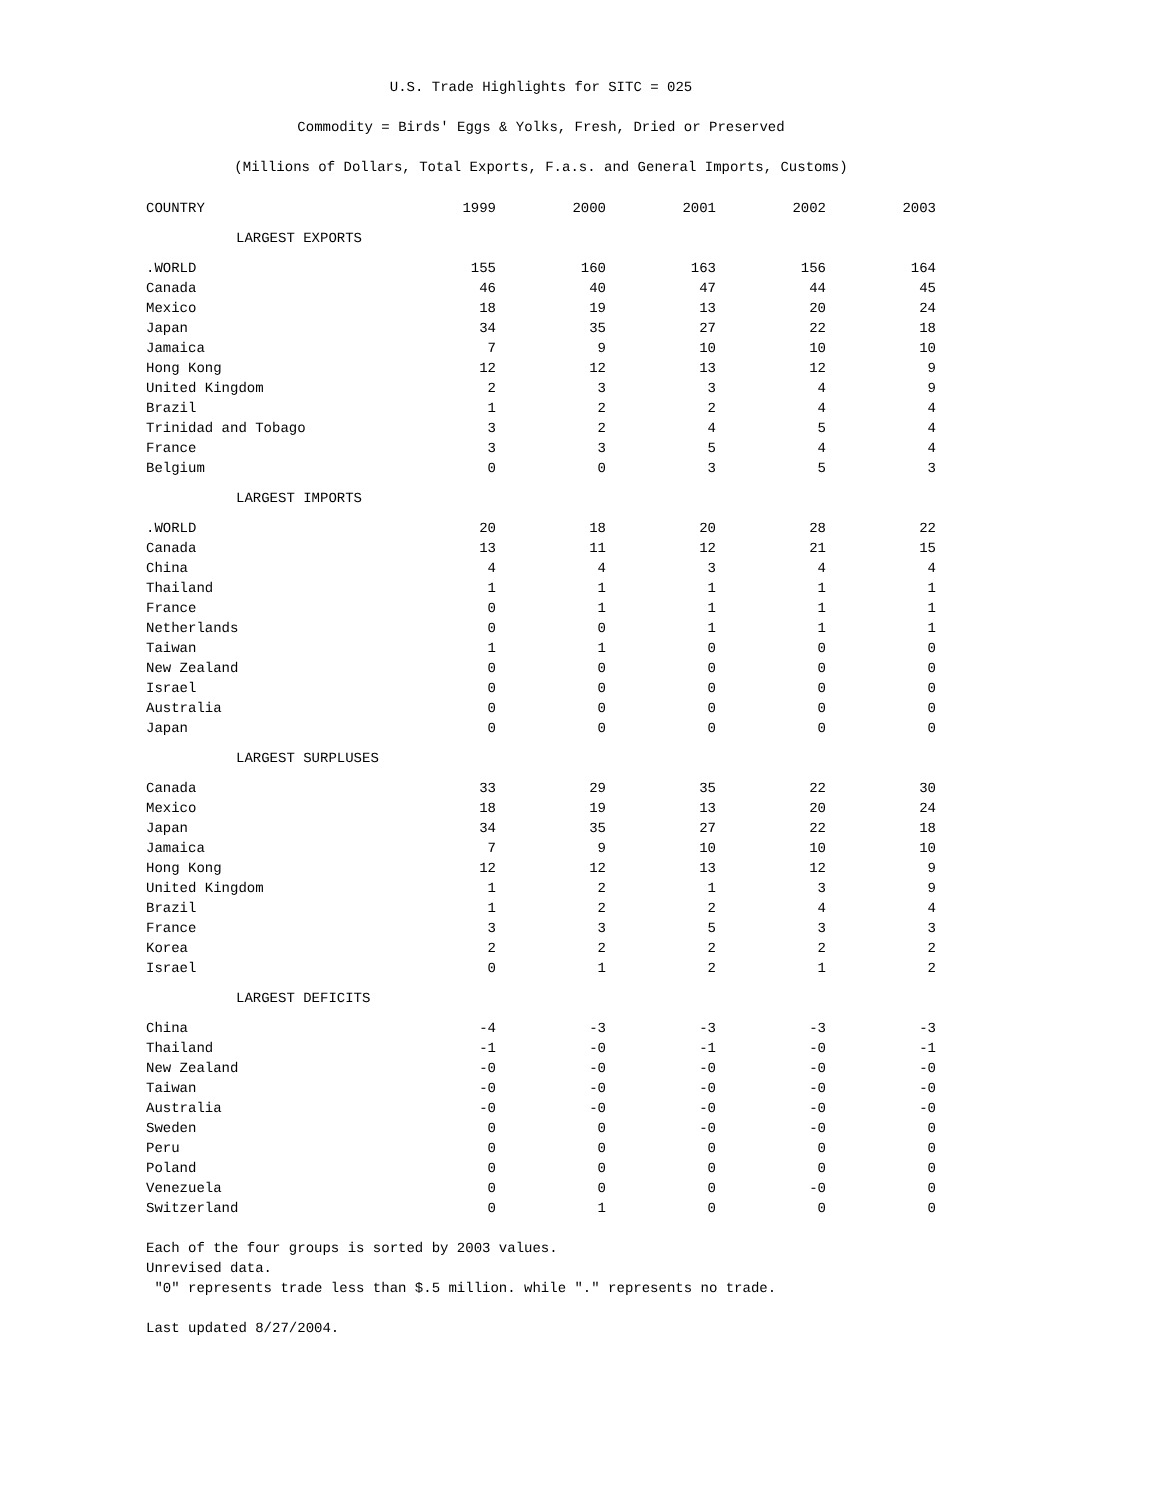U.S. Trade Highlights for SITC = 025
Commodity = Birds' Eggs & Yolks, Fresh, Dried or Preserved
(Millions of Dollars, Total Exports, F.a.s. and General Imports, Customs)
| COUNTRY | 1999 | 2000 | 2001 | 2002 | 2003 |
| --- | --- | --- | --- | --- | --- |
| LARGEST EXPORTS | | | | | |
| .WORLD | 155 | 160 | 163 | 156 | 164 |
| Canada | 46 | 40 | 47 | 44 | 45 |
| Mexico | 18 | 19 | 13 | 20 | 24 |
| Japan | 34 | 35 | 27 | 22 | 18 |
| Jamaica | 7 | 9 | 10 | 10 | 10 |
| Hong Kong | 12 | 12 | 13 | 12 | 9 |
| United Kingdom | 2 | 3 | 3 | 4 | 9 |
| Brazil | 1 | 2 | 2 | 4 | 4 |
| Trinidad and Tobago | 3 | 2 | 4 | 5 | 4 |
| France | 3 | 3 | 5 | 4 | 4 |
| Belgium | 0 | 0 | 3 | 5 | 3 |
| LARGEST IMPORTS | | | | | |
| .WORLD | 20 | 18 | 20 | 28 | 22 |
| Canada | 13 | 11 | 12 | 21 | 15 |
| China | 4 | 4 | 3 | 4 | 4 |
| Thailand | 1 | 1 | 1 | 1 | 1 |
| France | 0 | 1 | 1 | 1 | 1 |
| Netherlands | 0 | 0 | 1 | 1 | 1 |
| Taiwan | 1 | 1 | 0 | 0 | 0 |
| New Zealand | 0 | 0 | 0 | 0 | 0 |
| Israel | 0 | 0 | 0 | 0 | 0 |
| Australia | 0 | 0 | 0 | 0 | 0 |
| Japan | 0 | 0 | 0 | 0 | 0 |
| LARGEST SURPLUSES | | | | | |
| Canada | 33 | 29 | 35 | 22 | 30 |
| Mexico | 18 | 19 | 13 | 20 | 24 |
| Japan | 34 | 35 | 27 | 22 | 18 |
| Jamaica | 7 | 9 | 10 | 10 | 10 |
| Hong Kong | 12 | 12 | 13 | 12 | 9 |
| United Kingdom | 1 | 2 | 1 | 3 | 9 |
| Brazil | 1 | 2 | 2 | 4 | 4 |
| France | 3 | 3 | 5 | 3 | 3 |
| Korea | 2 | 2 | 2 | 2 | 2 |
| Israel | 0 | 1 | 2 | 1 | 2 |
| LARGEST DEFICITS | | | | | |
| China | -4 | -3 | -3 | -3 | -3 |
| Thailand | -1 | -0 | -1 | -0 | -1 |
| New Zealand | -0 | -0 | -0 | -0 | -0 |
| Taiwan | -0 | -0 | -0 | -0 | -0 |
| Australia | -0 | -0 | -0 | -0 | -0 |
| Sweden | 0 | 0 | -0 | -0 | 0 |
| Peru | 0 | 0 | 0 | 0 | 0 |
| Poland | 0 | 0 | 0 | 0 | 0 |
| Venezuela | 0 | 0 | 0 | -0 | 0 |
| Switzerland | 0 | 1 | 0 | 0 | 0 |
Each of the four groups is sorted by 2003 values.
Unrevised data.
"0" represents trade less than $.5 million. while "." represents no trade.
Last updated 8/27/2004.